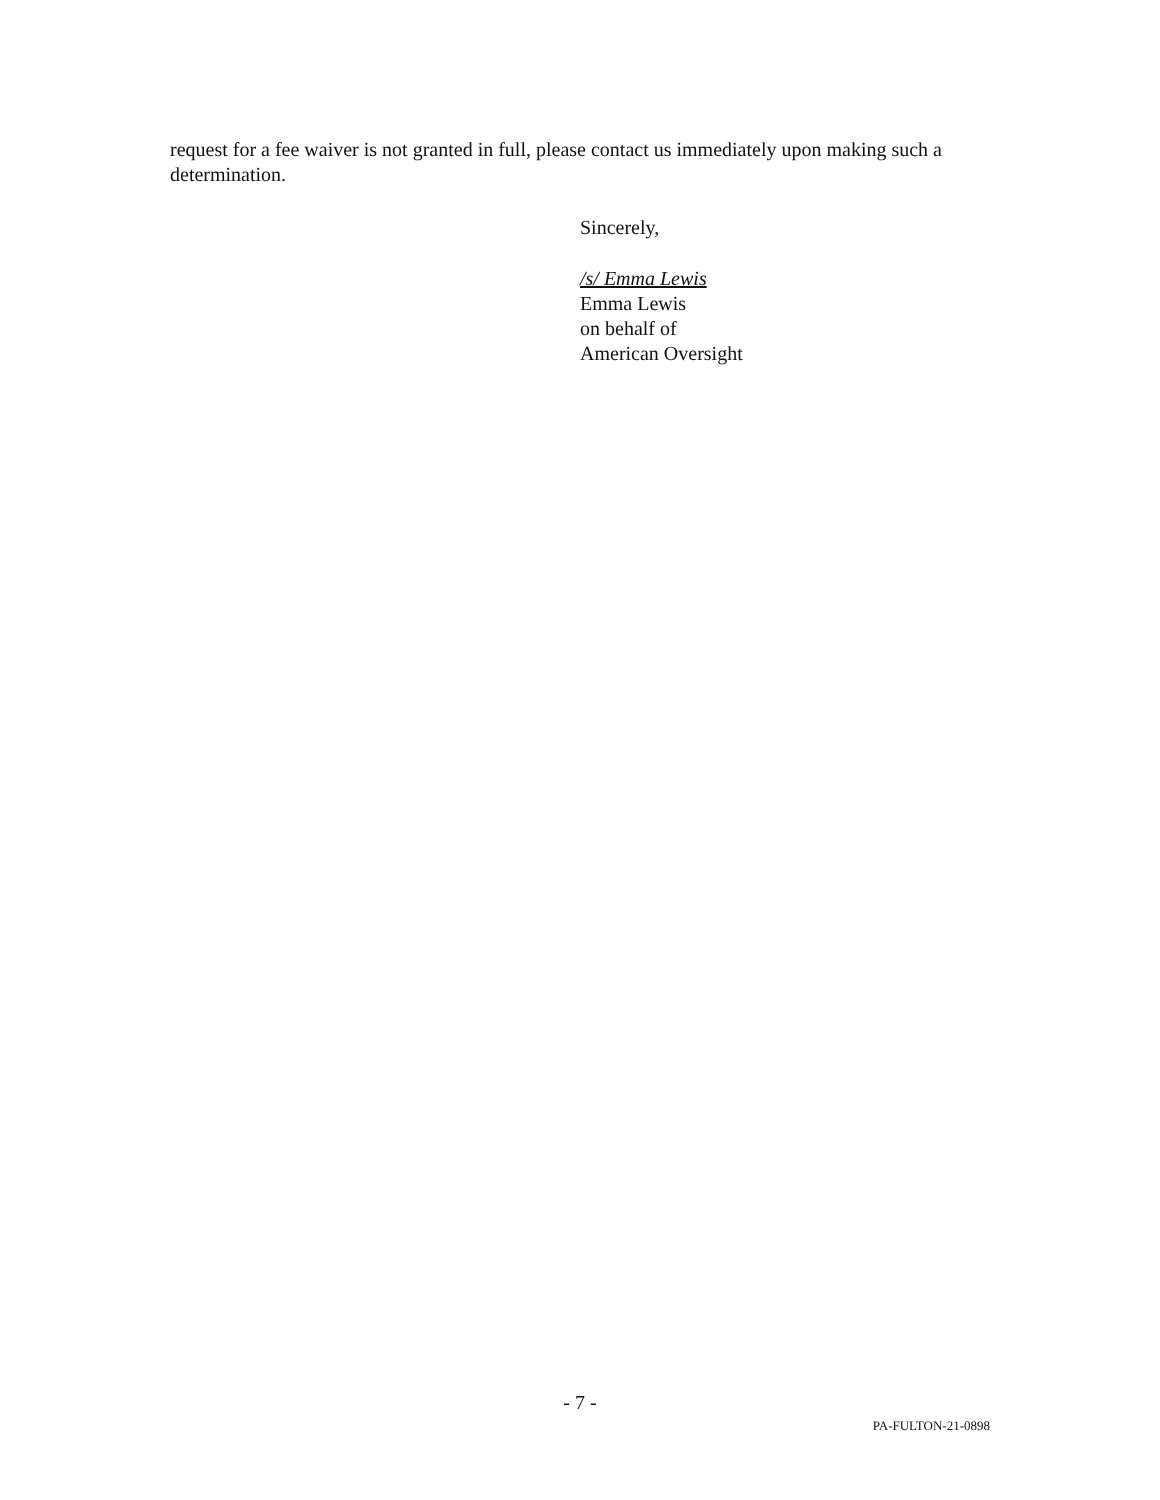request for a fee waiver is not granted in full, please contact us immediately upon making such a determination.
Sincerely,
/s/ Emma Lewis
Emma Lewis
on behalf of
American Oversight
- 7 -
PA-FULTON-21-0898